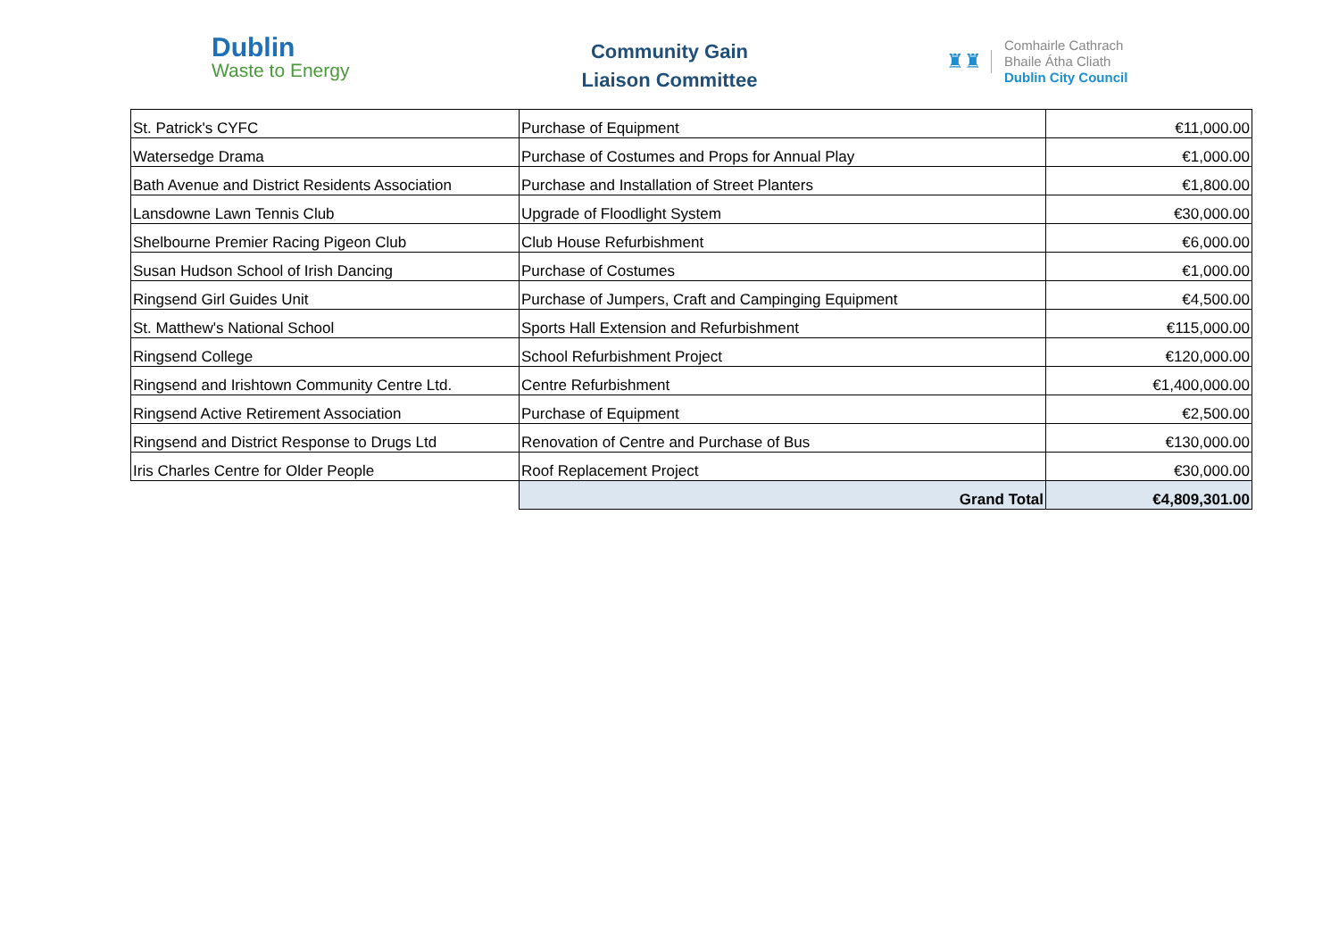Dublin
Waste to Energy
Community Gain
Liaison Committee
♜♜
Comhairle Cathrach
Bhaile Átha Cliath
Dublin City Council
| St. Patrick's CYFC | Purchase of Equipment | €11,000.00 |
| Watersedge Drama | Purchase of Costumes and Props for Annual Play | €1,000.00 |
| Bath Avenue and District Residents Association | Purchase and Installation of Street Planters | €1,800.00 |
| Lansdowne Lawn Tennis Club | Upgrade of Floodlight System | €30,000.00 |
| Shelbourne Premier Racing Pigeon Club | Club House Refurbishment | €6,000.00 |
| Susan Hudson School of Irish Dancing | Purchase of Costumes | €1,000.00 |
| Ringsend Girl Guides Unit | Purchase of Jumpers, Craft and Campinging Equipment | €4,500.00 |
| St. Matthew's National School | Sports Hall Extension and Refurbishment | €115,000.00 |
| Ringsend College | School Refurbishment Project | €120,000.00 |
| Ringsend and Irishtown Community Centre Ltd. | Centre Refurbishment | €1,400,000.00 |
| Ringsend Active Retirement Association | Purchase of Equipment | €2,500.00 |
| Ringsend and District Response to Drugs Ltd | Renovation of Centre and Purchase of Bus | €130,000.00 |
| Iris Charles Centre for Older People | Roof Replacement Project | €30,000.00 |
| | Grand Total | €4,809,301.00 |